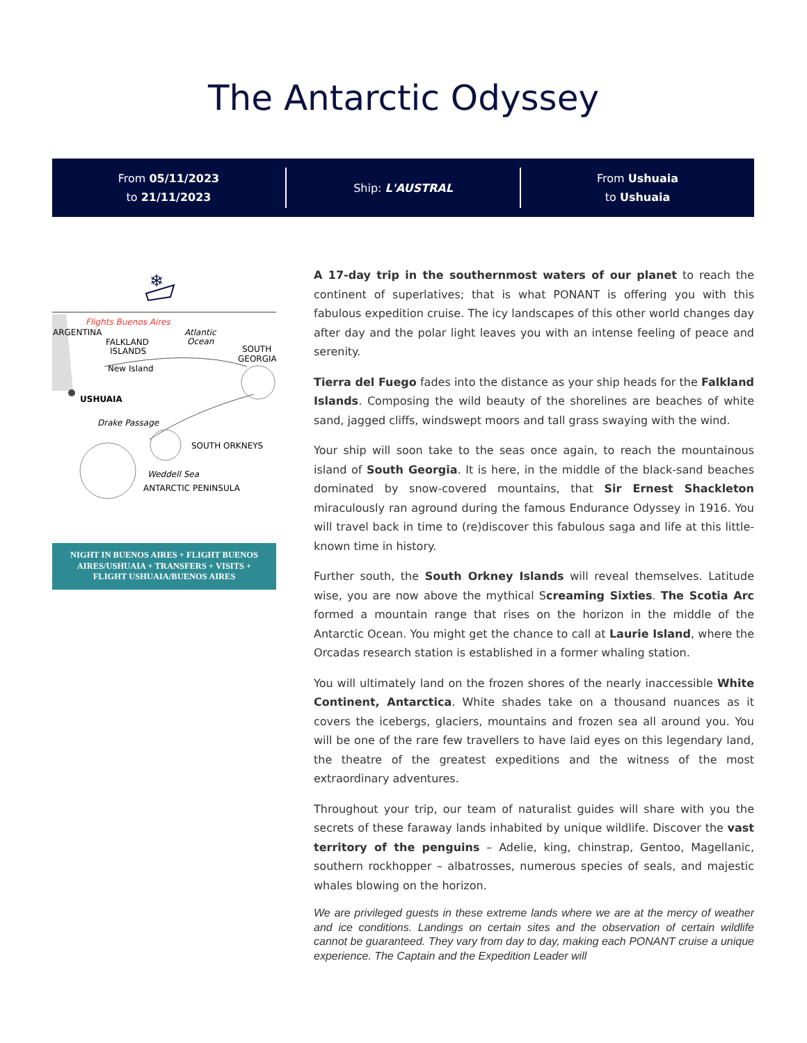The Antarctic Odyssey
From 05/11/2023
to 21/11/2023
Ship: L'AUSTRAL
From Ushuaia
to Ushuaia
❄
Flights Buenos Aires
ARGENTINA
Atlantic
Ocean
FALKLAND
ISLANDS
SOUTH
GEORGIA
New Island
USHUAIA
Drake Passage
SOUTH ORKNEYS
Weddell Sea
ANTARCTIC PENINSULA
NIGHT IN BUENOS AIRES + FLIGHT BUENOS AIRES/USHUAIA + TRANSFERS + VISITS + FLIGHT USHUAIA/BUENOS AIRES
A 17-day trip in the southernmost waters of our planet to reach the continent of superlatives; that is what PONANT is offering you with this fabulous expedition cruise. The icy landscapes of this other world changes day after day and the polar light leaves you with an intense feeling of peace and serenity.
Tierra del Fuego fades into the distance as your ship heads for the Falkland Islands. Composing the wild beauty of the shorelines are beaches of white sand, jagged cliffs, windswept moors and tall grass swaying with the wind.
Your ship will soon take to the seas once again, to reach the mountainous island of South Georgia. It is here, in the middle of the black-sand beaches dominated by snow-covered mountains, that Sir Ernest Shackleton miraculously ran aground during the famous Endurance Odyssey in 1916. You will travel back in time to (re)discover this fabulous saga and life at this little-known time in history.
Further south, the South Orkney Islands will reveal themselves. Latitude wise, you are now above the mythical Screaming Sixties. The Scotia Arc formed a mountain range that rises on the horizon in the middle of the Antarctic Ocean. You might get the chance to call at Laurie Island, where the Orcadas research station is established in a former whaling station.
You will ultimately land on the frozen shores of the nearly inaccessible White Continent, Antarctica. White shades take on a thousand nuances as it covers the icebergs, glaciers, mountains and frozen sea all around you. You will be one of the rare few travellers to have laid eyes on this legendary land, the theatre of the greatest expeditions and the witness of the most extraordinary adventures.
Throughout your trip, our team of naturalist guides will share with you the secrets of these faraway lands inhabited by unique wildlife. Discover the vast territory of the penguins – Adelie, king, chinstrap, Gentoo, Magellanic, southern rockhopper – albatrosses, numerous species of seals, and majestic whales blowing on the horizon.
We are privileged guests in these extreme lands where we are at the mercy of weather and ice conditions. Landings on certain sites and the observation of certain wildlife cannot be guaranteed. They vary from day to day, making each PONANT cruise a unique experience. The Captain and the Expedition Leader will